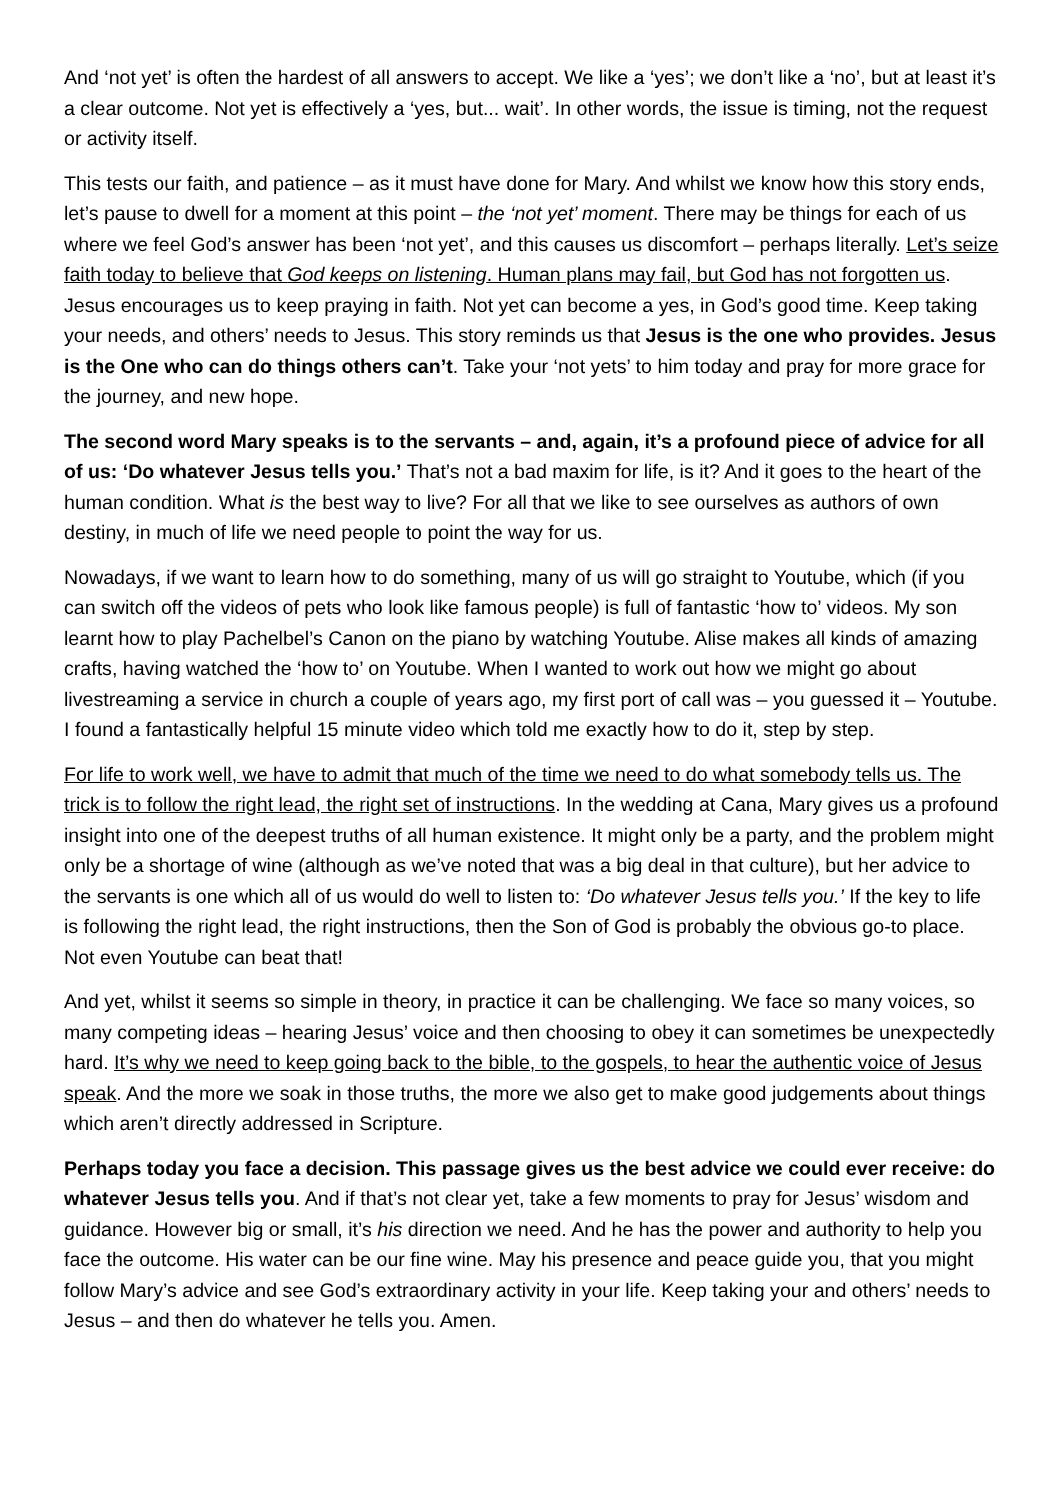And ‘not yet’ is often the hardest of all answers to accept. We like a ‘yes’; we don’t like a ‘no’, but at least it’s a clear outcome. Not yet is effectively a ‘yes, but... wait’. In other words, the issue is timing, not the request or activity itself.
This tests our faith, and patience – as it must have done for Mary. And whilst we know how this story ends, let’s pause to dwell for a moment at this point – the ‘not yet’ moment. There may be things for each of us where we feel God’s answer has been ‘not yet’, and this causes us discomfort – perhaps literally. Let’s seize faith today to believe that God keeps on listening. Human plans may fail, but God has not forgotten us. Jesus encourages us to keep praying in faith. Not yet can become a yes, in God’s good time. Keep taking your needs, and others’ needs to Jesus. This story reminds us that Jesus is the one who provides. Jesus is the One who can do things others can’t. Take your ‘not yets’ to him today and pray for more grace for the journey, and new hope.
The second word Mary speaks is to the servants – and, again, it’s a profound piece of advice for all of us: ‘Do whatever Jesus tells you.’ That’s not a bad maxim for life, is it? And it goes to the heart of the human condition. What is the best way to live? For all that we like to see ourselves as authors of own destiny, in much of life we need people to point the way for us.
Nowadays, if we want to learn how to do something, many of us will go straight to Youtube, which (if you can switch off the videos of pets who look like famous people) is full of fantastic ‘how to’ videos. My son learnt how to play Pachelbel’s Canon on the piano by watching Youtube. Alise makes all kinds of amazing crafts, having watched the ‘how to’ on Youtube. When I wanted to work out how we might go about livestreaming a service in church a couple of years ago, my first port of call was – you guessed it – Youtube. I found a fantastically helpful 15 minute video which told me exactly how to do it, step by step.
For life to work well, we have to admit that much of the time we need to do what somebody tells us. The trick is to follow the right lead, the right set of instructions. In the wedding at Cana, Mary gives us a profound insight into one of the deepest truths of all human existence. It might only be a party, and the problem might only be a shortage of wine (although as we’ve noted that was a big deal in that culture), but her advice to the servants is one which all of us would do well to listen to: ‘Do whatever Jesus tells you.’ If the key to life is following the right lead, the right instructions, then the Son of God is probably the obvious go-to place. Not even Youtube can beat that!
And yet, whilst it seems so simple in theory, in practice it can be challenging. We face so many voices, so many competing ideas – hearing Jesus’ voice and then choosing to obey it can sometimes be unexpectedly hard. It’s why we need to keep going back to the bible, to the gospels, to hear the authentic voice of Jesus speak. And the more we soak in those truths, the more we also get to make good judgements about things which aren’t directly addressed in Scripture.
Perhaps today you face a decision. This passage gives us the best advice we could ever receive: do whatever Jesus tells you. And if that’s not clear yet, take a few moments to pray for Jesus’ wisdom and guidance. However big or small, it’s his direction we need. And he has the power and authority to help you face the outcome. His water can be our fine wine. May his presence and peace guide you, that you might follow Mary’s advice and see God’s extraordinary activity in your life. Keep taking your and others’ needs to Jesus – and then do whatever he tells you. Amen.